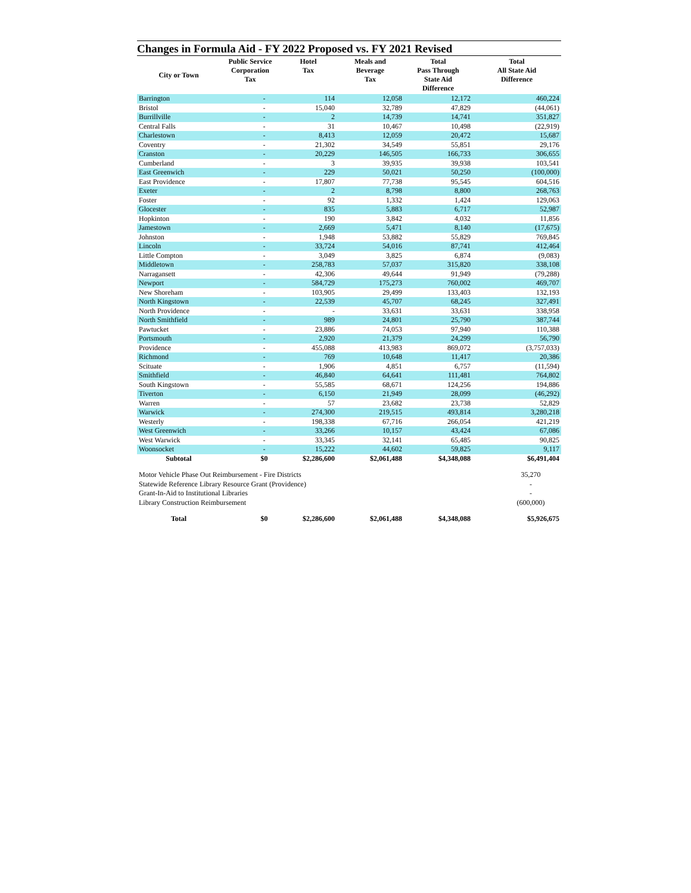Changes in Formula Aid - FY 2022 Proposed vs. FY 2021 Revised
| City or Town | Public Service Corporation Tax | Hotel Tax | Meals and Beverage Tax | Total Pass Through State Aid Difference | Total All State Aid Difference |
| --- | --- | --- | --- | --- | --- |
| Barrington | - | 114 | 12,058 | 12,172 | 460,224 |
| Bristol | - | 15,040 | 32,789 | 47,829 | (44,061) |
| Burrillville | - | 2 | 14,739 | 14,741 | 351,827 |
| Central Falls | - | 31 | 10,467 | 10,498 | (22,919) |
| Charlestown | - | 8,413 | 12,059 | 20,472 | 15,687 |
| Coventry | - | 21,302 | 34,549 | 55,851 | 29,176 |
| Cranston | - | 20,229 | 146,505 | 166,733 | 306,655 |
| Cumberland | - | 3 | 39,935 | 39,938 | 103,541 |
| East Greenwich | - | 229 | 50,021 | 50,250 | (100,000) |
| East Providence | - | 17,807 | 77,738 | 95,545 | 604,516 |
| Exeter | - | 2 | 8,798 | 8,800 | 268,763 |
| Foster | - | 92 | 1,332 | 1,424 | 129,063 |
| Glocester | - | 835 | 5,883 | 6,717 | 52,987 |
| Hopkinton | - | 190 | 3,842 | 4,032 | 11,856 |
| Jamestown | - | 2,669 | 5,471 | 8,140 | (17,675) |
| Johnston | - | 1,948 | 53,882 | 55,829 | 769,845 |
| Lincoln | - | 33,724 | 54,016 | 87,741 | 412,464 |
| Little Compton | - | 3,049 | 3,825 | 6,874 | (9,083) |
| Middletown | - | 258,783 | 57,037 | 315,820 | 338,108 |
| Narragansett | - | 42,306 | 49,644 | 91,949 | (79,288) |
| Newport | - | 584,729 | 175,273 | 760,002 | 469,707 |
| New Shoreham | - | 103,905 | 29,499 | 133,403 | 132,193 |
| North Kingstown | - | 22,539 | 45,707 | 68,245 | 327,491 |
| North Providence | - | - | 33,631 | 33,631 | 338,958 |
| North Smithfield | - | 989 | 24,801 | 25,790 | 387,744 |
| Pawtucket | - | 23,886 | 74,053 | 97,940 | 110,388 |
| Portsmouth | - | 2,920 | 21,379 | 24,299 | 56,790 |
| Providence | - | 455,088 | 413,983 | 869,072 | (3,757,033) |
| Richmond | - | 769 | 10,648 | 11,417 | 20,386 |
| Scituate | - | 1,906 | 4,851 | 6,757 | (11,594) |
| Smithfield | - | 46,840 | 64,641 | 111,481 | 764,802 |
| South Kingstown | - | 55,585 | 68,671 | 124,256 | 194,886 |
| Tiverton | - | 6,150 | 21,949 | 28,099 | (46,292) |
| Warren | - | 57 | 23,682 | 23,738 | 52,829 |
| Warwick | - | 274,300 | 219,515 | 493,814 | 3,280,218 |
| Westerly | - | 198,338 | 67,716 | 266,054 | 421,219 |
| West Greenwich | - | 33,266 | 10,157 | 43,424 | 67,086 |
| West Warwick | - | 33,345 | 32,141 | 65,485 | 90,825 |
| Woonsocket | - | 15,222 | 44,602 | 59,825 | 9,117 |
| Subtotal | $0 | $2,286,600 | $2,061,488 | $4,348,088 | $6,491,404 |
| Motor Vehicle Phase Out Reimbursement - Fire Districts | | | | | 35,270 |
| Statewide Reference Library Resource Grant (Providence) | | | | | - |
| Grant-In-Aid to Institutional Libraries | | | | | - |
| Library Construction Reimbursement | | | | | (600,000) |
| Total | $0 | $2,286,600 | $2,061,488 | $4,348,088 | $5,926,675 |